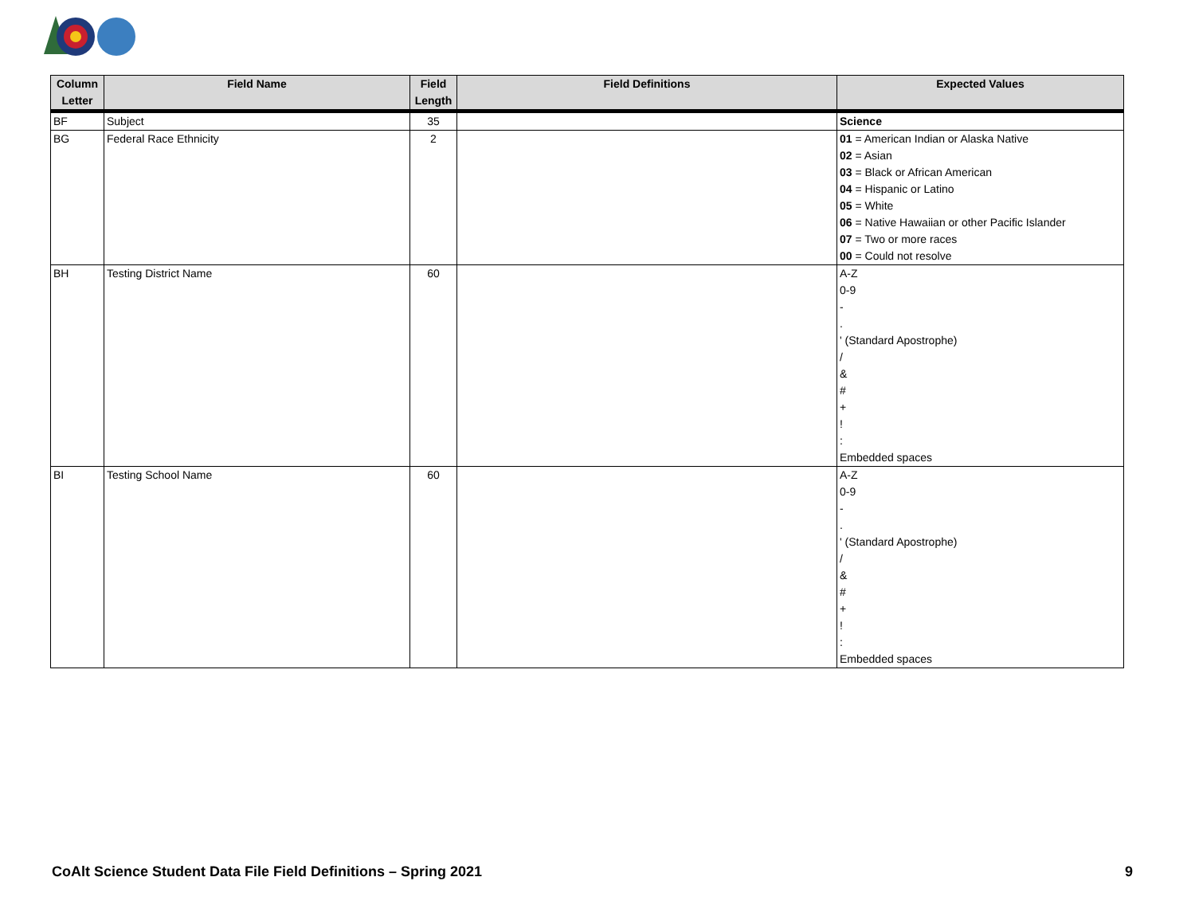| Column Letter | Field Name | Field Length | Field Definitions | Expected Values |
| --- | --- | --- | --- | --- |
| BF | Subject | 35 | | Science |
| BG | Federal Race Ethnicity | 2 | | 01 = American Indian or Alaska Native 02 = Asian 03 = Black or African American 04 = Hispanic or Latino 05 = White 06 = Native Hawaiian or other Pacific Islander 07 = Two or more races 00 = Could not resolve |
| BH | Testing District Name | 60 | | A-Z 0-9 - . ' (Standard Apostrophe) / & # + ! : Embedded spaces |
| BI | Testing School Name | 60 | | A-Z 0-9 - . ' (Standard Apostrophe) / & # + ! : Embedded spaces |
CoAlt Science Student Data File Field Definitions – Spring 2021 9